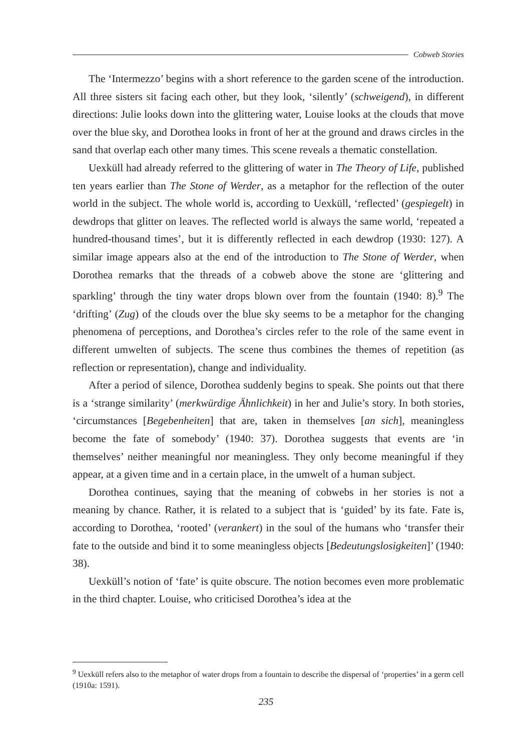Cobweb Stories
The ‘Intermezzo’ begins with a short reference to the garden scene of the introduction. All three sisters sit facing each other, but they look, ‘silently’ (schweigend), in different directions: Julie looks down into the glittering water, Louise looks at the clouds that move over the blue sky, and Dorothea looks in front of her at the ground and draws circles in the sand that overlap each other many times. This scene reveals a thematic constellation.
Uexküll had already referred to the glittering of water in The Theory of Life, published ten years earlier than The Stone of Werder, as a metaphor for the reflection of the outer world in the subject. The whole world is, according to Uexküll, ‘reflected’ (gespiegelt) in dewdrops that glitter on leaves. The reflected world is always the same world, ‘repeated a hundred-thousand times’, but it is differently reflected in each dewdrop (1930: 127). A similar image appears also at the end of the introduction to The Stone of Werder, when Dorothea remarks that the threads of a cobweb above the stone are ‘glittering and sparkling’ through the tiny water drops blown over from the fountain (1940: 8).<sup>9</sup> The ‘drifting’ (Zug) of the clouds over the blue sky seems to be a metaphor for the changing phenomena of perceptions, and Dorothea’s circles refer to the role of the same event in different umwelten of subjects. The scene thus combines the themes of repetition (as reflection or representation), change and individuality.
After a period of silence, Dorothea suddenly begins to speak. She points out that there is a ‘strange similarity’ (merkwürdige Ähnlichkeit) in her and Julie’s story. In both stories, ‘circumstances [Begebenheiten] that are, taken in themselves [an sich], meaningless become the fate of somebody’ (1940: 37). Dorothea suggests that events are ‘in themselves’ neither meaningful nor meaningless. They only become meaningful if they appear, at a given time and in a certain place, in the umwelt of a human subject.
Dorothea continues, saying that the meaning of cobwebs in her stories is not a meaning by chance. Rather, it is related to a subject that is ‘guided’ by its fate. Fate is, according to Dorothea, ‘rooted’ (verankert) in the soul of the humans who ‘transfer their fate to the outside and bind it to some meaningless objects [Bedeutungslosigkeiten]’ (1940: 38).
Uexküll’s notion of ‘fate’ is quite obscure. The notion becomes even more problematic in the third chapter. Louise, who criticised Dorothea’s idea at the
<sup>9</sup> Uexküll refers also to the metaphor of water drops from a fountain to describe the dispersal of ‘properties’ in a germ cell (1910a: 1591).
235